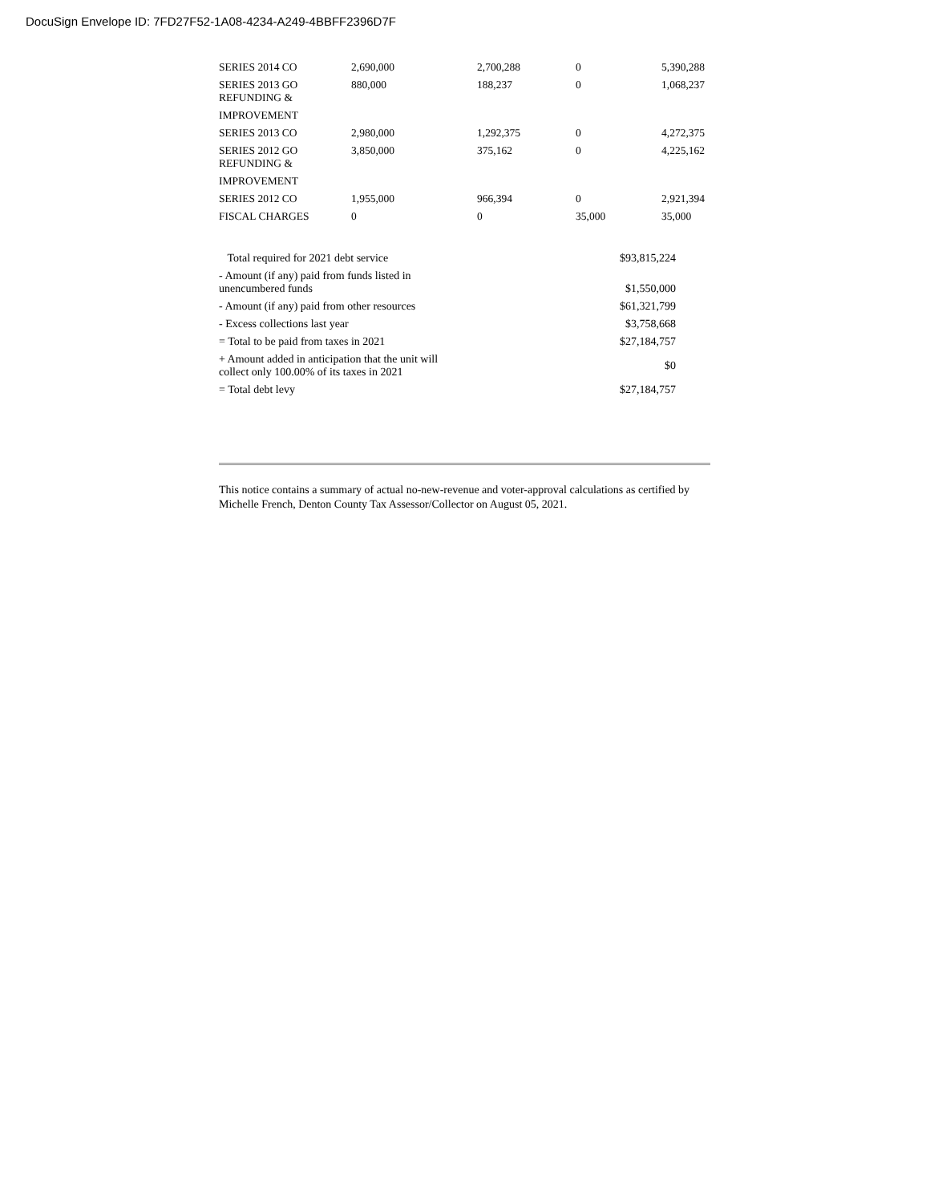DocuSign Envelope ID: 7FD27F52-1A08-4234-A249-4BBFF2396D7F
| SERIES 2014 CO | 2,690,000 | 2,700,288 | 0 | 5,390,288 |
| SERIES 2013 GO REFUNDING & | 880,000 | 188,237 | 0 | 1,068,237 |
| IMPROVEMENT | | | | |
| SERIES 2013 CO | 2,980,000 | 1,292,375 | 0 | 4,272,375 |
| SERIES 2012 GO REFUNDING & | 3,850,000 | 375,162 | 0 | 4,225,162 |
| IMPROVEMENT | | | | |
| SERIES 2012 CO | 1,955,000 | 966,394 | 0 | 2,921,394 |
| FISCAL CHARGES | 0 | 0 | 35,000 | 35,000 |
| Total required for 2021 debt service | $93,815,224 |
| - Amount (if any) paid from funds listed in unencumbered funds | $1,550,000 |
| - Amount (if any) paid from other resources | $61,321,799 |
| - Excess collections last year | $3,758,668 |
| = Total to be paid from taxes in 2021 | $27,184,757 |
| + Amount added in anticipation that the unit will collect only 100.00% of its taxes in 2021 | $0 |
| = Total debt levy | $27,184,757 |
This notice contains a summary of actual no-new-revenue and voter-approval calculations as certified by Michelle French, Denton County Tax Assessor/Collector on August 05, 2021.